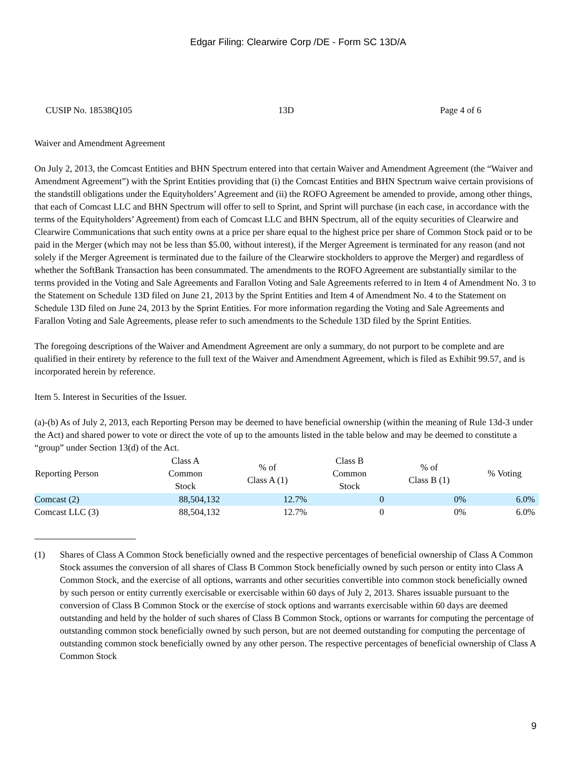Edgar Filing: Clearwire Corp /DE - Form SC 13D/A
CUSIP No. 18538Q105 13D Page 4 of 6
Waiver and Amendment Agreement
On July 2, 2013, the Comcast Entities and BHN Spectrum entered into that certain Waiver and Amendment Agreement (the “Waiver and Amendment Agreement”) with the Sprint Entities providing that (i) the Comcast Entities and BHN Spectrum waive certain provisions of the standstill obligations under the Equityholders’ Agreement and (ii) the ROFO Agreement be amended to provide, among other things, that each of Comcast LLC and BHN Spectrum will offer to sell to Sprint, and Sprint will purchase (in each case, in accordance with the terms of the Equityholders’ Agreement) from each of Comcast LLC and BHN Spectrum, all of the equity securities of Clearwire and Clearwire Communications that such entity owns at a price per share equal to the highest price per share of Common Stock paid or to be paid in the Merger (which may not be less than $5.00, without interest), if the Merger Agreement is terminated for any reason (and not solely if the Merger Agreement is terminated due to the failure of the Clearwire stockholders to approve the Merger) and regardless of whether the SoftBank Transaction has been consummated. The amendments to the ROFO Agreement are substantially similar to the terms provided in the Voting and Sale Agreements and Farallon Voting and Sale Agreements referred to in Item 4 of Amendment No. 3 to the Statement on Schedule 13D filed on June 21, 2013 by the Sprint Entities and Item 4 of Amendment No. 4 to the Statement on Schedule 13D filed on June 24, 2013 by the Sprint Entities. For more information regarding the Voting and Sale Agreements and Farallon Voting and Sale Agreements, please refer to such amendments to the Schedule 13D filed by the Sprint Entities.
The foregoing descriptions of the Waiver and Amendment Agreement are only a summary, do not purport to be complete and are qualified in their entirety by reference to the full text of the Waiver and Amendment Agreement, which is filed as Exhibit 99.57, and is incorporated herein by reference.
Item 5. Interest in Securities of the Issuer.
(a)-(b) As of July 2, 2013, each Reporting Person may be deemed to have beneficial ownership (within the meaning of Rule 13d-3 under the Act) and shared power to vote or direct the vote of up to the amounts listed in the table below and may be deemed to constitute a “group” under Section 13(d) of the Act.
| Reporting Person | Class A Common Stock | % of Class A (1) | Class B Common Stock | % of Class B (1) | % Voting |
| --- | --- | --- | --- | --- | --- |
| Comcast (2) | 88,504,132 | 12.7% | 0 | 0% | 6.0% |
| Comcast LLC (3) | 88,504,132 | 12.7% | 0 | 0% | 6.0% |
(1) Shares of Class A Common Stock beneficially owned and the respective percentages of beneficial ownership of Class A Common Stock assumes the conversion of all shares of Class B Common Stock beneficially owned by such person or entity into Class A Common Stock, and the exercise of all options, warrants and other securities convertible into common stock beneficially owned by such person or entity currently exercisable or exercisable within 60 days of July 2, 2013. Shares issuable pursuant to the conversion of Class B Common Stock or the exercise of stock options and warrants exercisable within 60 days are deemed outstanding and held by the holder of such shares of Class B Common Stock, options or warrants for computing the percentage of outstanding common stock beneficially owned by such person, but are not deemed outstanding for computing the percentage of outstanding common stock beneficially owned by any other person. The respective percentages of beneficial ownership of Class A Common Stock
9